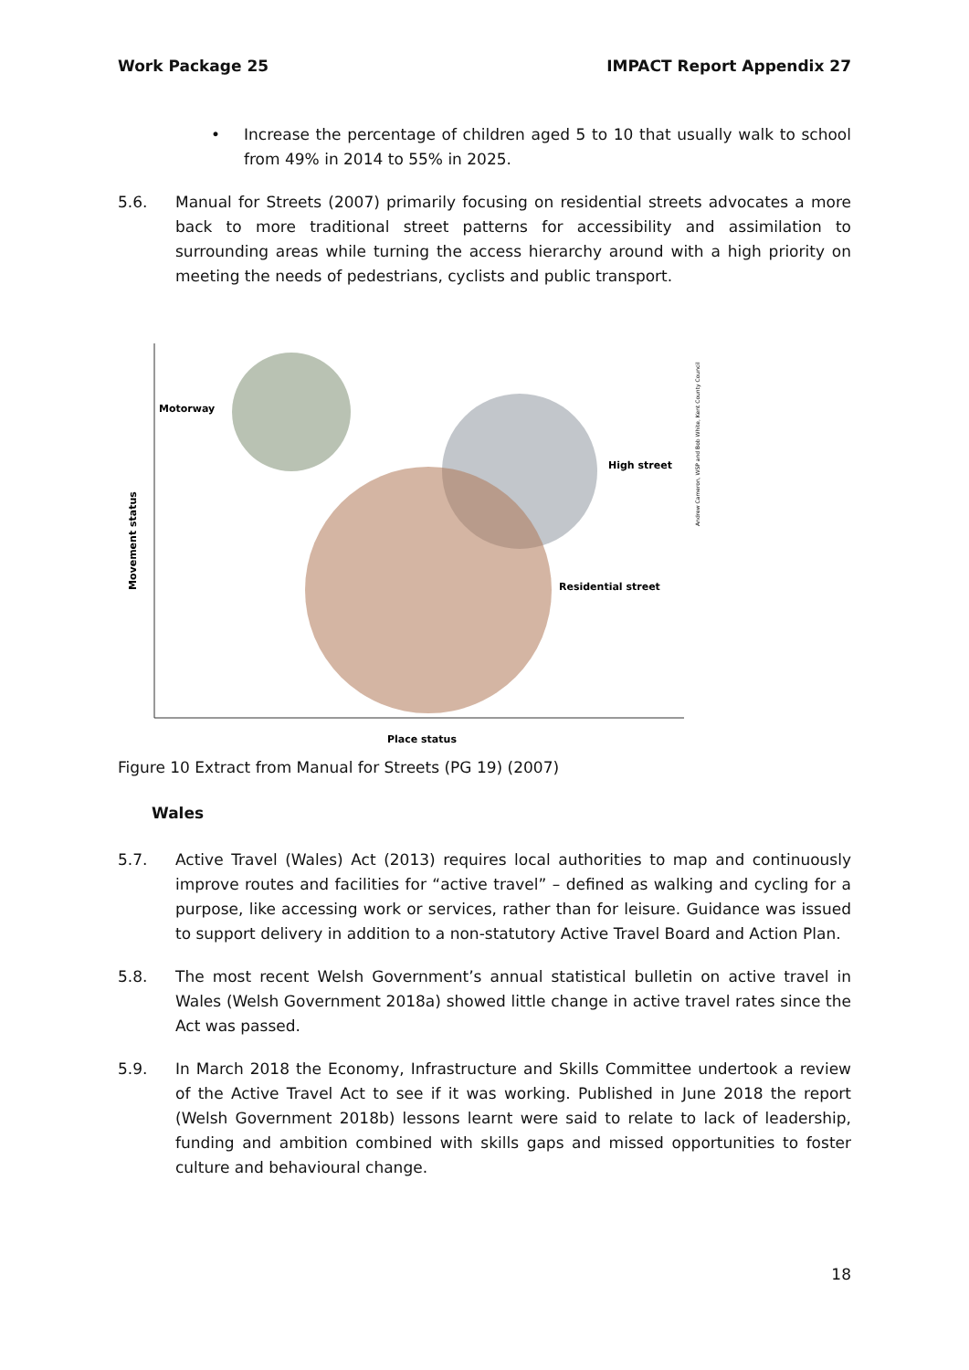Work Package 25 IMPACT Report Appendix 27
• Increase the percentage of children aged 5 to 10 that usually walk to school from 49% in 2014 to 55% in 2025.
5.6. Manual for Streets (2007) primarily focusing on residential streets advocates a more back to more traditional street patterns for accessibility and assimilation to surrounding areas while turning the access hierarchy around with a high priority on meeting the needs of pedestrians, cyclists and public transport.
Motorway
High street
Residential street
Place status
Movement status
Andrew Cameron, WSP and Bob White, Kent County Council
Figure 10 Extract from Manual for Streets (PG 19) (2007)
Wales
5.7. Active Travel (Wales) Act (2013) requires local authorities to map and continuously improve routes and facilities for “active travel” – defined as walking and cycling for a purpose, like accessing work or services, rather than for leisure. Guidance was issued to support delivery in addition to a non-statutory Active Travel Board and Action Plan.
5.8. The most recent Welsh Government’s annual statistical bulletin on active travel in Wales (Welsh Government 2018a) showed little change in active travel rates since the Act was passed.
5.9. In March 2018 the Economy, Infrastructure and Skills Committee undertook a review of the Active Travel Act to see if it was working. Published in June 2018 the report (Welsh Government 2018b) lessons learnt were said to relate to lack of leadership, funding and ambition combined with skills gaps and missed opportunities to foster culture and behavioural change.
18